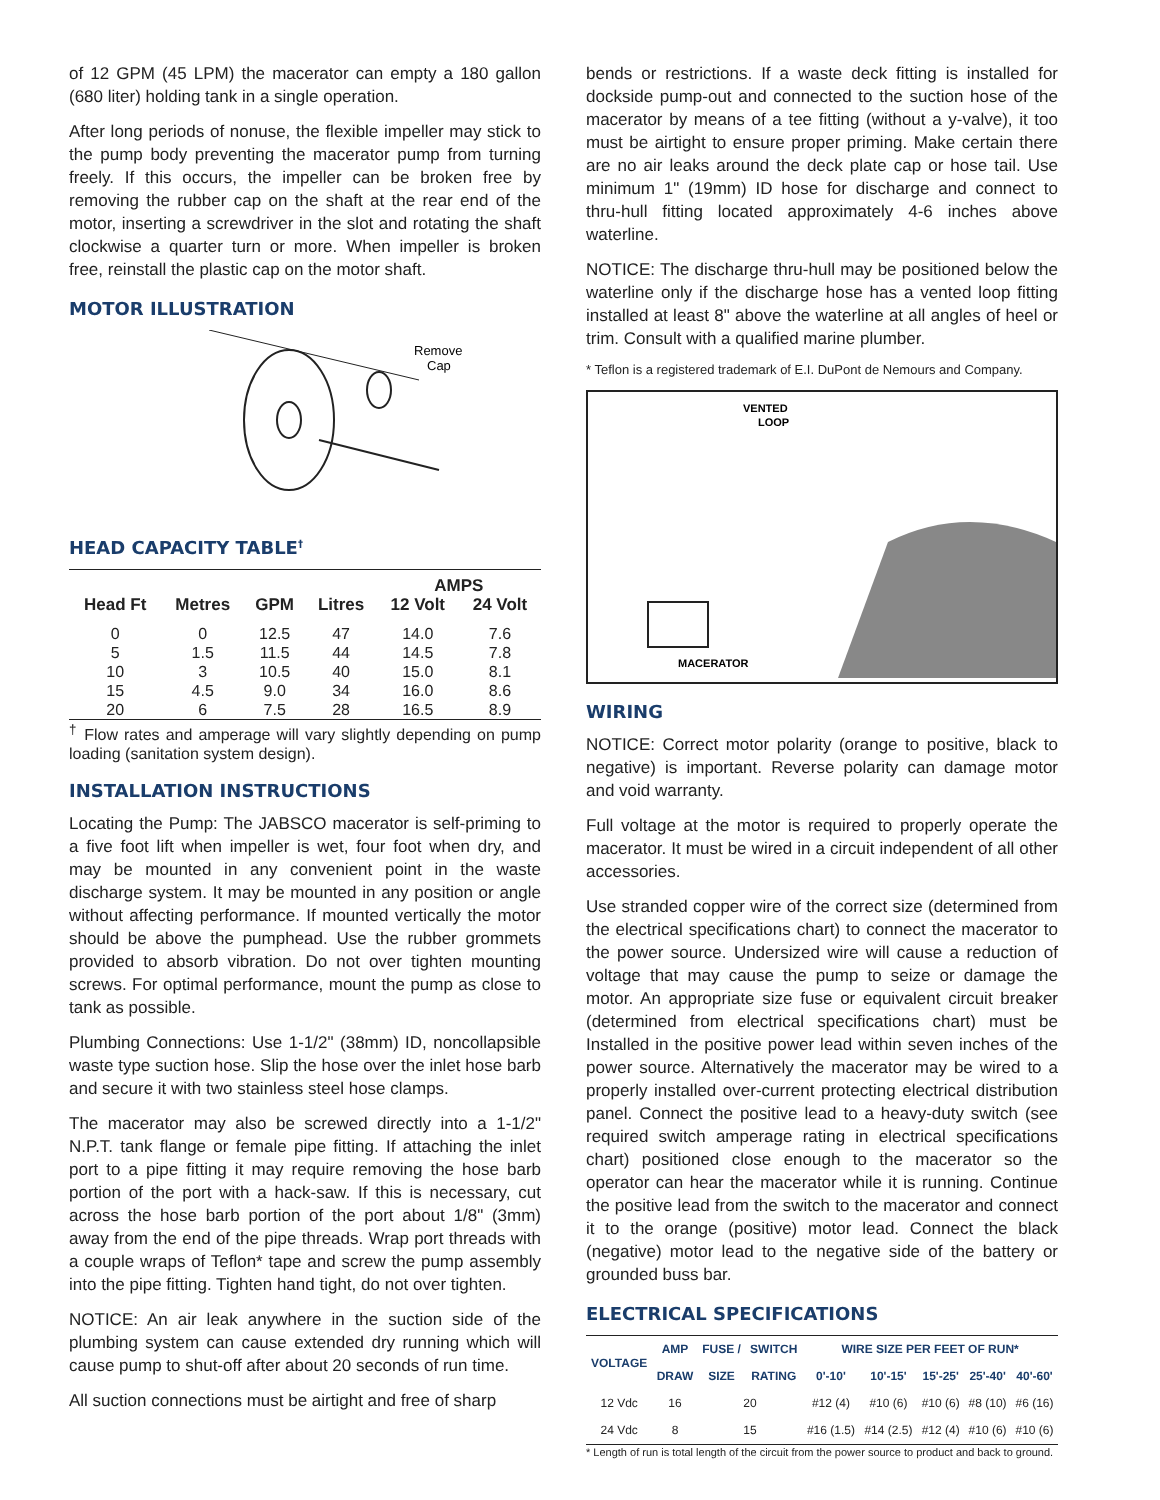of 12 GPM (45 LPM) the macerator can empty a 180 gallon (680 liter) holding tank in a single operation.
After long periods of nonuse, the flexible impeller may stick to the pump body preventing the macerator pump from turning freely. If this occurs, the impeller can be broken free by removing the rubber cap on the shaft at the rear end of the motor, inserting a screwdriver in the slot and rotating the shaft clockwise a quarter turn or more. When impeller is broken free, reinstall the plastic cap on the motor shaft.
MOTOR ILLUSTRATION
Remove
Cap
HEAD CAPACITY TABLE<sup>†</sup>
| | | | | AMPS | |
| --- | --- | --- | --- | --- | --- |
| Head Ft | Metres | GPM | Litres | 12 Volt | 24 Volt |
| 0 | 0 | 12.5 | 47 | 14.0 | 7.6 |
| 5 | 1.5 | 11.5 | 44 | 14.5 | 7.8 |
| 10 | 3 | 10.5 | 40 | 15.0 | 8.1 |
| 15 | 4.5 | 9.0 | 34 | 16.0 | 8.6 |
| 20 | 6 | 7.5 | 28 | 16.5 | 8.9 |
<sup>†</sup> Flow rates and amperage will vary slightly depending on pump loading (sanitation system design).
INSTALLATION INSTRUCTIONS
Locating the Pump: The JABSCO macerator is self-priming to a five foot lift when impeller is wet, four foot when dry, and may be mounted in any convenient point in the waste discharge system. It may be mounted in any position or angle without affecting performance. If mounted vertically the motor should be above the pumphead. Use the rubber grommets provided to absorb vibration. Do not over tighten mounting screws. For optimal performance, mount the pump as close to tank as possible.
Plumbing Connections: Use 1-1/2" (38mm) ID, noncollapsible waste type suction hose. Slip the hose over the inlet hose barb and secure it with two stainless steel hose clamps.
The macerator may also be screwed directly into a 1-1/2" N.P.T. tank flange or female pipe fitting. If attaching the inlet port to a pipe fitting it may require removing the hose barb portion of the port with a hack-saw. If this is necessary, cut across the hose barb portion of the port about 1/8" (3mm) away from the end of the pipe threads. Wrap port threads with a couple wraps of Teflon* tape and screw the pump assembly into the pipe fitting. Tighten hand tight, do not over tighten.
NOTICE: An air leak anywhere in the suction side of the plumbing system can cause extended dry running which will cause pump to shut-off after about 20 seconds of run time.
All suction connections must be airtight and free of sharp
bends or restrictions. If a waste deck fitting is installed for dockside pump-out and connected to the suction hose of the macerator by means of a tee fitting (without a y-valve), it too must be airtight to ensure proper priming. Make certain there are no air leaks around the deck plate cap or hose tail. Use minimum 1" (19mm) ID hose for discharge and connect to thru-hull fitting located approximately 4-6 inches above waterline.
NOTICE: The discharge thru-hull may be positioned below the waterline only if the discharge hose has a vented loop fitting installed at least 8" above the waterline at all angles of heel or trim. Consult with a qualified marine plumber.
* Teflon is a registered trademark of E.I. DuPont de Nemours and Company.
VENTED
LOOP
MACERATOR
WIRING
NOTICE: Correct motor polarity (orange to positive, black to negative) is important. Reverse polarity can damage motor and void warranty.
Full voltage at the motor is required to properly operate the macerator. It must be wired in a circuit independent of all other accessories.
Use stranded copper wire of the correct size (determined from the electrical specifications chart) to connect the macerator to the power source. Undersized wire will cause a reduction of voltage that may cause the pump to seize or damage the motor. An appropriate size fuse or equivalent circuit breaker (determined from electrical specifications chart) must be Installed in the positive power lead within seven inches of the power source. Alternatively the macerator may be wired to a properly installed over-current protecting electrical distribution panel. Connect the positive lead to a heavy-duty switch (see required switch amperage rating in electrical specifications chart) positioned close enough to the macerator so the operator can hear the macerator while it is running. Continue the positive lead from the switch to the macerator and connect it to the orange (positive) motor lead. Connect the black (negative) motor lead to the negative side of the battery or grounded buss bar.
ELECTRICAL SPECIFICATIONS
| VOLTAGE | AMP | FUSE / | SWITCH | WIRE SIZE PER FEET OF RUN* | | | | |
| --- | --- | --- | --- | --- | --- | --- | --- | --- |
| | DRAW | SIZE | RATING | 0'-10' | 10'-15' | 15'-25' | 25'-40' | 40'-60' |
| 12 Vdc | 16 | 20 | | #12 (4) | #10 (6) | #10 (6) | #8 (10) | #6 (16) |
| 24 Vdc | 8 | 15 | | #16 (1.5) | #14 (2.5) | #12 (4) | #10 (6) | #10 (6) |
* Length of run is total length of the circuit from the power source to product and back to ground.